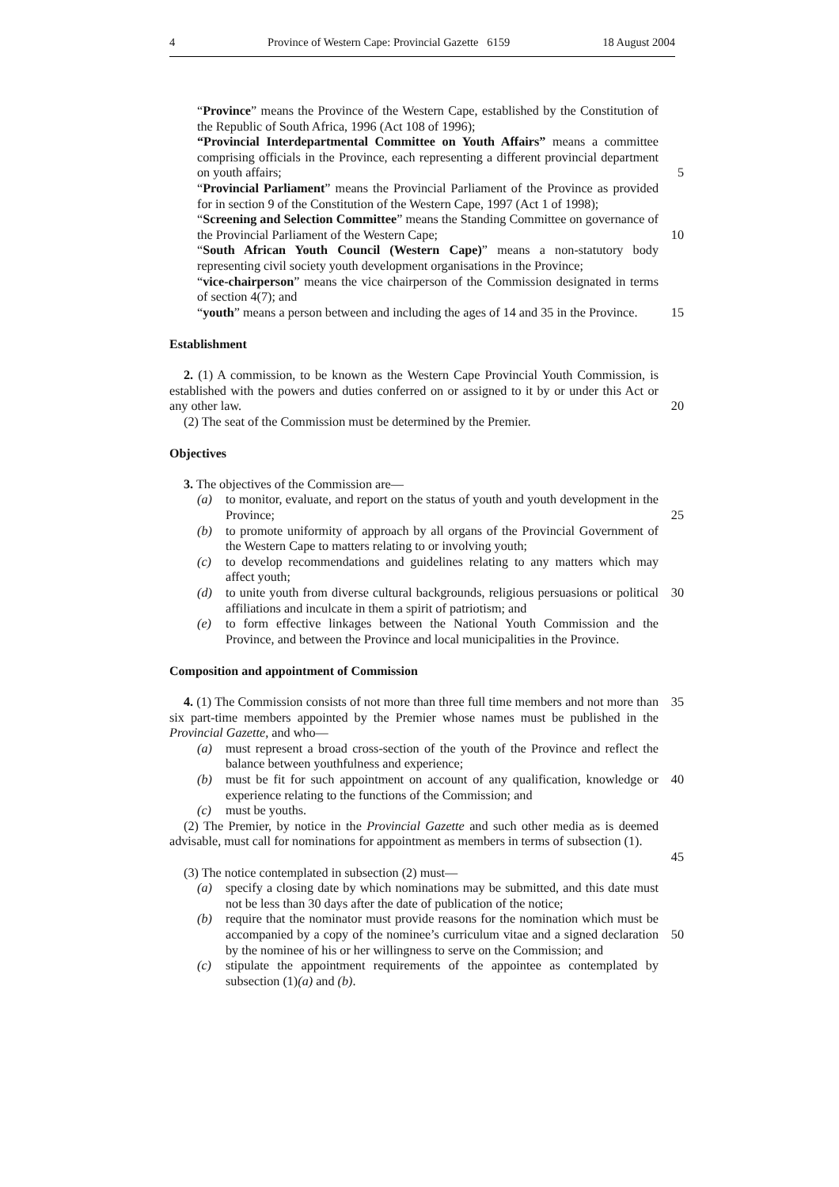4 Province of Western Cape: Provincial Gazette 6159 18 August 2004
“Province” means the Province of the Western Cape, established by the Constitution of the Republic of South Africa, 1996 (Act 108 of 1996);
“Provincial Interdepartmental Committee on Youth Affairs” means a committee comprising officials in the Province, each representing a different provincial department on youth affairs;
5
“Provincial Parliament” means the Provincial Parliament of the Province as provided for in section 9 of the Constitution of the Western Cape, 1997 (Act 1 of 1998);
“Screening and Selection Committee” means the Standing Committee on governance of the Provincial Parliament of the Western Cape;
10
“South African Youth Council (Western Cape)” means a non-statutory body representing civil society youth development organisations in the Province;
“vice-chairperson” means the vice chairperson of the Commission designated in terms of section 4(7); and
“youth” means a person between and including the ages of 14 and 35 in the Province.
15
Establishment
2. (1) A commission, to be known as the Western Cape Provincial Youth Commission, is established with the powers and duties conferred on or assigned to it by or under this Act or any other law.
20
(2) The seat of the Commission must be determined by the Premier.
Objectives
3. The objectives of the Commission are—
(a) to monitor, evaluate, and report on the status of youth and youth development in the Province;
25
(b) to promote uniformity of approach by all organs of the Provincial Government of the Western Cape to matters relating to or involving youth;
(c) to develop recommendations and guidelines relating to any matters which may affect youth;
(d) to unite youth from diverse cultural backgrounds, religious persuasions or political affiliations and inculcate in them a spirit of patriotism; and
30
(e) to form effective linkages between the National Youth Commission and the Province, and between the Province and local municipalities in the Province.
Composition and appointment of Commission
4. (1) The Commission consists of not more than three full time members and not more than six part-time members appointed by the Premier whose names must be published in the Provincial Gazette, and who—
35
(a) must represent a broad cross-section of the youth of the Province and reflect the balance between youthfulness and experience;
(b) must be fit for such appointment on account of any qualification, knowledge or experience relating to the functions of the Commission; and
40
(c) must be youths.
(2) The Premier, by notice in the Provincial Gazette and such other media as is deemed advisable, must call for nominations for appointment as members in terms of subsection (1).
45
(3) The notice contemplated in subsection (2) must—
(a) specify a closing date by which nominations may be submitted, and this date must not be less than 30 days after the date of publication of the notice;
(b) require that the nominator must provide reasons for the nomination which must be accompanied by a copy of the nominee’s curriculum vitae and a signed declaration by the nominee of his or her willingness to serve on the Commission; and
50
(c) stipulate the appointment requirements of the appointee as contemplated by subsection (1)(a) and (b).